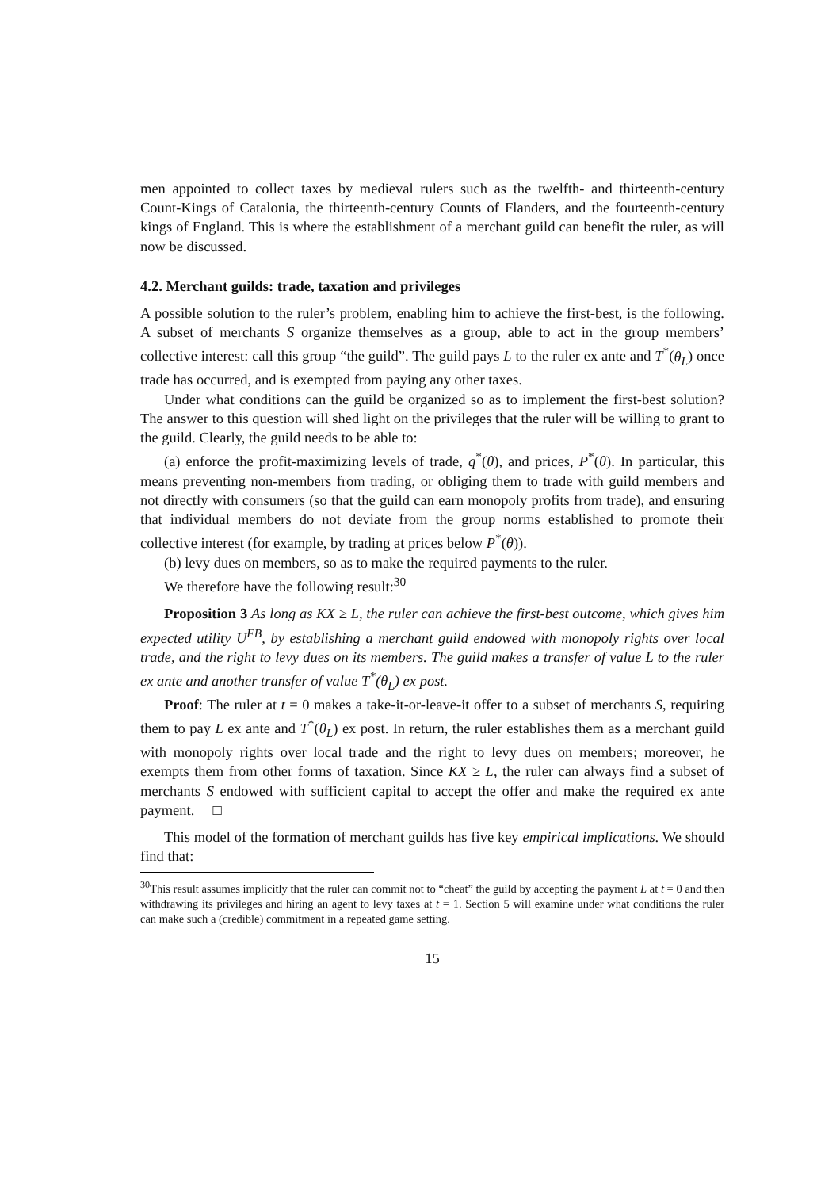men appointed to collect taxes by medieval rulers such as the twelfth- and thirteenth-century Count-Kings of Catalonia, the thirteenth-century Counts of Flanders, and the fourteenth-century kings of England. This is where the establishment of a merchant guild can benefit the ruler, as will now be discussed.
4.2. Merchant guilds: trade, taxation and privileges
A possible solution to the ruler’s problem, enabling him to achieve the first-best, is the following. A subset of merchants S organize themselves as a group, able to act in the group members’ collective interest: call this group “the guild”. The guild pays L to the ruler ex ante and T<sup>*</sup>(θ<sub>L</sub>) once trade has occurred, and is exempted from paying any other taxes.
Under what conditions can the guild be organized so as to implement the first-best solution? The answer to this question will shed light on the privileges that the ruler will be willing to grant to the guild. Clearly, the guild needs to be able to:
(a) enforce the profit-maximizing levels of trade, q<sup>*</sup>(θ), and prices, P<sup>*</sup>(θ). In particular, this means preventing non-members from trading, or obliging them to trade with guild members and not directly with consumers (so that the guild can earn monopoly profits from trade), and ensuring that individual members do not deviate from the group norms established to promote their collective interest (for example, by trading at prices below P<sup>*</sup>(θ)).
(b) levy dues on members, so as to make the required payments to the ruler.
We therefore have the following result:<sup>30</sup>
Proposition 3 As long as KX ≥ L, the ruler can achieve the first-best outcome, which gives him expected utility U<sup>FB</sup>, by establishing a merchant guild endowed with monopoly rights over local trade, and the right to levy dues on its members. The guild makes a transfer of value L to the ruler ex ante and another transfer of value T<sup>*</sup>(θ<sub>L</sub>) ex post.
Proof: The ruler at t = 0 makes a take-it-or-leave-it offer to a subset of merchants S, requiring them to pay L ex ante and T<sup>*</sup>(θ<sub>L</sub>) ex post. In return, the ruler establishes them as a merchant guild with monopoly rights over local trade and the right to levy dues on members; moreover, he exempts them from other forms of taxation. Since KX ≥ L, the ruler can always find a subset of merchants S endowed with sufficient capital to accept the offer and make the required ex ante payment. □
This model of the formation of merchant guilds has five key empirical implications. We should find that:
<sup>30</sup> This result assumes implicitly that the ruler can commit not to “cheat” the guild by accepting the payment L at t = 0 and then withdrawing its privileges and hiring an agent to levy taxes at t = 1. Section 5 will examine under what conditions the ruler can make such a (credible) commitment in a repeated game setting.
15